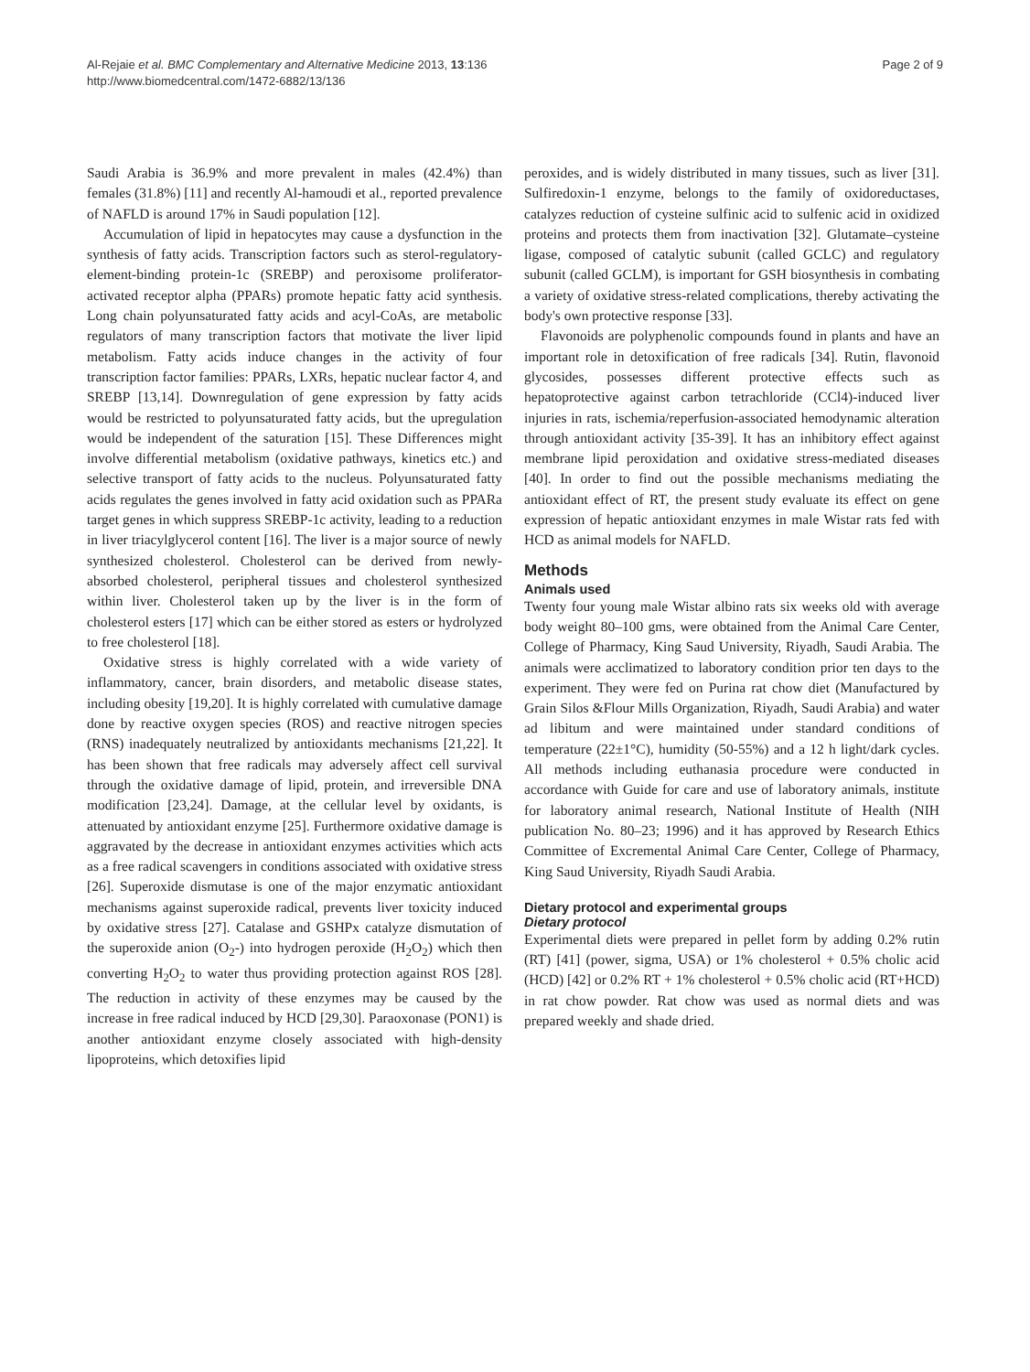Al-Rejaie et al. BMC Complementary and Alternative Medicine 2013, 13:136
http://www.biomedcentral.com/1472-6882/13/136
Page 2 of 9
Saudi Arabia is 36.9% and more prevalent in males (42.4%) than females (31.8%) [11] and recently Al-hamoudi et al., reported prevalence of NAFLD is around 17% in Saudi population [12].
Accumulation of lipid in hepatocytes may cause a dysfunction in the synthesis of fatty acids. Transcription factors such as sterol-regulatory-element-binding protein-1c (SREBP) and peroxisome proliferator-activated receptor alpha (PPARs) promote hepatic fatty acid synthesis. Long chain polyunsaturated fatty acids and acyl-CoAs, are metabolic regulators of many transcription factors that motivate the liver lipid metabolism. Fatty acids induce changes in the activity of four transcription factor families: PPARs, LXRs, hepatic nuclear factor 4, and SREBP [13,14]. Downregulation of gene expression by fatty acids would be restricted to polyunsaturated fatty acids, but the upregulation would be independent of the saturation [15]. These Differences might involve differential metabolism (oxidative pathways, kinetics etc.) and selective transport of fatty acids to the nucleus. Polyunsaturated fatty acids regulates the genes involved in fatty acid oxidation such as PPARa target genes in which suppress SREBP-1c activity, leading to a reduction in liver triacylglycerol content [16]. The liver is a major source of newly synthesized cholesterol. Cholesterol can be derived from newly-absorbed cholesterol, peripheral tissues and cholesterol synthesized within liver. Cholesterol taken up by the liver is in the form of cholesterol esters [17] which can be either stored as esters or hydrolyzed to free cholesterol [18].
Oxidative stress is highly correlated with a wide variety of inflammatory, cancer, brain disorders, and metabolic disease states, including obesity [19,20]. It is highly correlated with cumulative damage done by reactive oxygen species (ROS) and reactive nitrogen species (RNS) inadequately neutralized by antioxidants mechanisms [21,22]. It has been shown that free radicals may adversely affect cell survival through the oxidative damage of lipid, protein, and irreversible DNA modification [23,24]. Damage, at the cellular level by oxidants, is attenuated by antioxidant enzyme [25]. Furthermore oxidative damage is aggravated by the decrease in antioxidant enzymes activities which acts as a free radical scavengers in conditions associated with oxidative stress [26]. Superoxide dismutase is one of the major enzymatic antioxidant mechanisms against superoxide radical, prevents liver toxicity induced by oxidative stress [27]. Catalase and GSHPx catalyze dismutation of the superoxide anion (O<sub>2</sub>-) into hydrogen peroxide (H<sub>2</sub>O<sub>2</sub>) which then converting H<sub>2</sub>O<sub>2</sub> to water thus providing protection against ROS [28]. The reduction in activity of these enzymes may be caused by the increase in free radical induced by HCD [29,30]. Paraoxonase (PON1) is another antioxidant enzyme closely associated with high-density lipoproteins, which detoxifies lipid
peroxides, and is widely distributed in many tissues, such as liver [31]. Sulfiredoxin-1 enzyme, belongs to the family of oxidoreductases, catalyzes reduction of cysteine sulfinic acid to sulfenic acid in oxidized proteins and protects them from inactivation [32]. Glutamate–cysteine ligase, composed of catalytic subunit (called GCLC) and regulatory subunit (called GCLM), is important for GSH biosynthesis in combating a variety of oxidative stress-related complications, thereby activating the body's own protective response [33].
Flavonoids are polyphenolic compounds found in plants and have an important role in detoxification of free radicals [34]. Rutin, flavonoid glycosides, possesses different protective effects such as hepatoprotective against carbon tetrachloride (CCl4)-induced liver injuries in rats, ischemia/reperfusion-associated hemodynamic alteration through antioxidant activity [35-39]. It has an inhibitory effect against membrane lipid peroxidation and oxidative stress-mediated diseases [40]. In order to find out the possible mechanisms mediating the antioxidant effect of RT, the present study evaluate its effect on gene expression of hepatic antioxidant enzymes in male Wistar rats fed with HCD as animal models for NAFLD.
Methods
Animals used
Twenty four young male Wistar albino rats six weeks old with average body weight 80–100 gms, were obtained from the Animal Care Center, College of Pharmacy, King Saud University, Riyadh, Saudi Arabia. The animals were acclimatized to laboratory condition prior ten days to the experiment. They were fed on Purina rat chow diet (Manufactured by Grain Silos &Flour Mills Organization, Riyadh, Saudi Arabia) and water ad libitum and were maintained under standard conditions of temperature (22±1°C), humidity (50-55%) and a 12 h light/dark cycles. All methods including euthanasia procedure were conducted in accordance with Guide for care and use of laboratory animals, institute for laboratory animal research, National Institute of Health (NIH publication No. 80–23; 1996) and it has approved by Research Ethics Committee of Excremental Animal Care Center, College of Pharmacy, King Saud University, Riyadh Saudi Arabia.
Dietary protocol and experimental groups
Dietary protocol
Experimental diets were prepared in pellet form by adding 0.2% rutin (RT) [41] (power, sigma, USA) or 1% cholesterol + 0.5% cholic acid (HCD) [42] or 0.2% RT + 1% cholesterol + 0.5% cholic acid (RT+HCD) in rat chow powder. Rat chow was used as normal diets and was prepared weekly and shade dried.